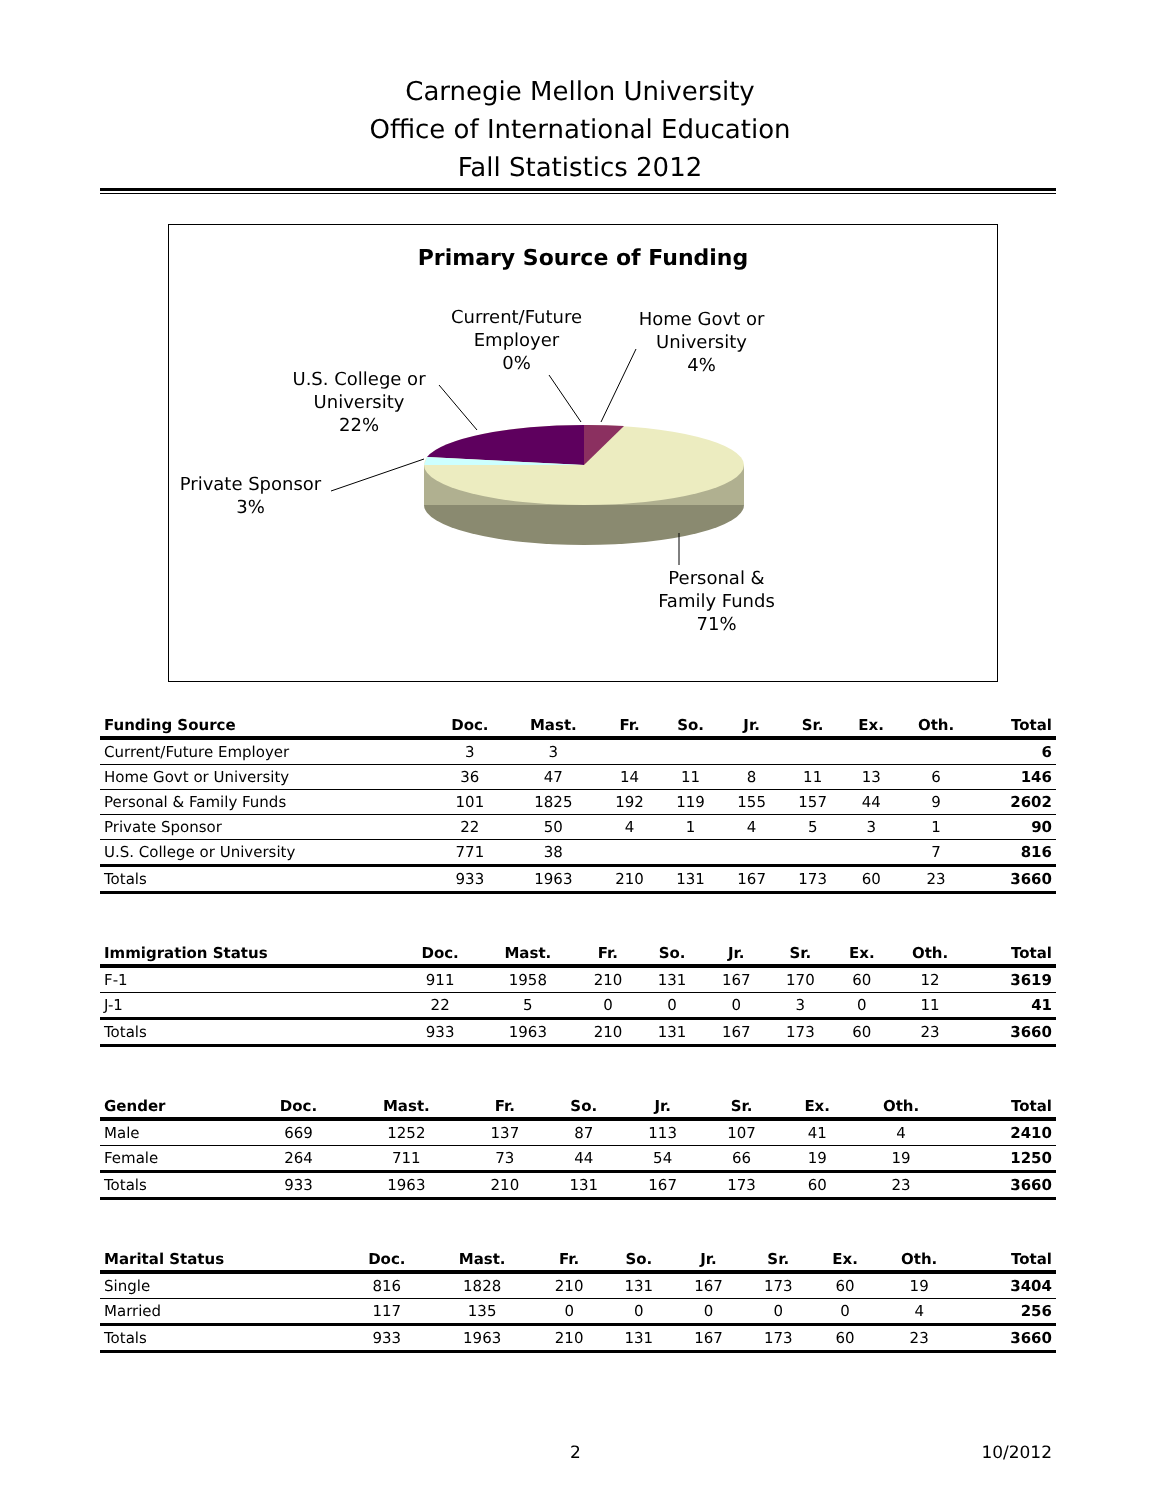Carnegie Mellon University
Office of International Education
Fall Statistics 2012
Primary Source of Funding
Current/Future Employer
0%
Home Govt or University
4%
U.S. College or University
22%
Private Sponsor
3%
Personal & Family Funds
71%
| Funding Source | Doc. | Mast. | Fr. | So. | Jr. | Sr. | Ex. | Oth. | Total |
| --- | --- | --- | --- | --- | --- | --- | --- | --- | --- |
| Current/Future Employer | 3 | 3 | | | | | | | 6 |
| Home Govt or University | 36 | 47 | 14 | 11 | 8 | 11 | 13 | 6 | 146 |
| Personal & Family Funds | 101 | 1825 | 192 | 119 | 155 | 157 | 44 | 9 | 2602 |
| Private Sponsor | 22 | 50 | 4 | 1 | 4 | 5 | 3 | 1 | 90 |
| U.S. College or University | 771 | 38 | | | | | | 7 | 816 |
| Totals | 933 | 1963 | 210 | 131 | 167 | 173 | 60 | 23 | 3660 |
| Immigration Status | Doc. | Mast. | Fr. | So. | Jr. | Sr. | Ex. | Oth. | Total |
| --- | --- | --- | --- | --- | --- | --- | --- | --- | --- |
| F-1 | 911 | 1958 | 210 | 131 | 167 | 170 | 60 | 12 | 3619 |
| J-1 | 22 | 5 | 0 | 0 | 0 | 3 | 0 | 11 | 41 |
| Totals | 933 | 1963 | 210 | 131 | 167 | 173 | 60 | 23 | 3660 |
| Gender | Doc. | Mast. | Fr. | So. | Jr. | Sr. | Ex. | Oth. | Total |
| --- | --- | --- | --- | --- | --- | --- | --- | --- | --- |
| Male | 669 | 1252 | 137 | 87 | 113 | 107 | 41 | 4 | 2410 |
| Female | 264 | 711 | 73 | 44 | 54 | 66 | 19 | 19 | 1250 |
| Totals | 933 | 1963 | 210 | 131 | 167 | 173 | 60 | 23 | 3660 |
| Marital Status | Doc. | Mast. | Fr. | So. | Jr. | Sr. | Ex. | Oth. | Total |
| --- | --- | --- | --- | --- | --- | --- | --- | --- | --- |
| Single | 816 | 1828 | 210 | 131 | 167 | 173 | 60 | 19 | 3404 |
| Married | 117 | 135 | 0 | 0 | 0 | 0 | 0 | 4 | 256 |
| Totals | 933 | 1963 | 210 | 131 | 167 | 173 | 60 | 23 | 3660 |
2 10/2012